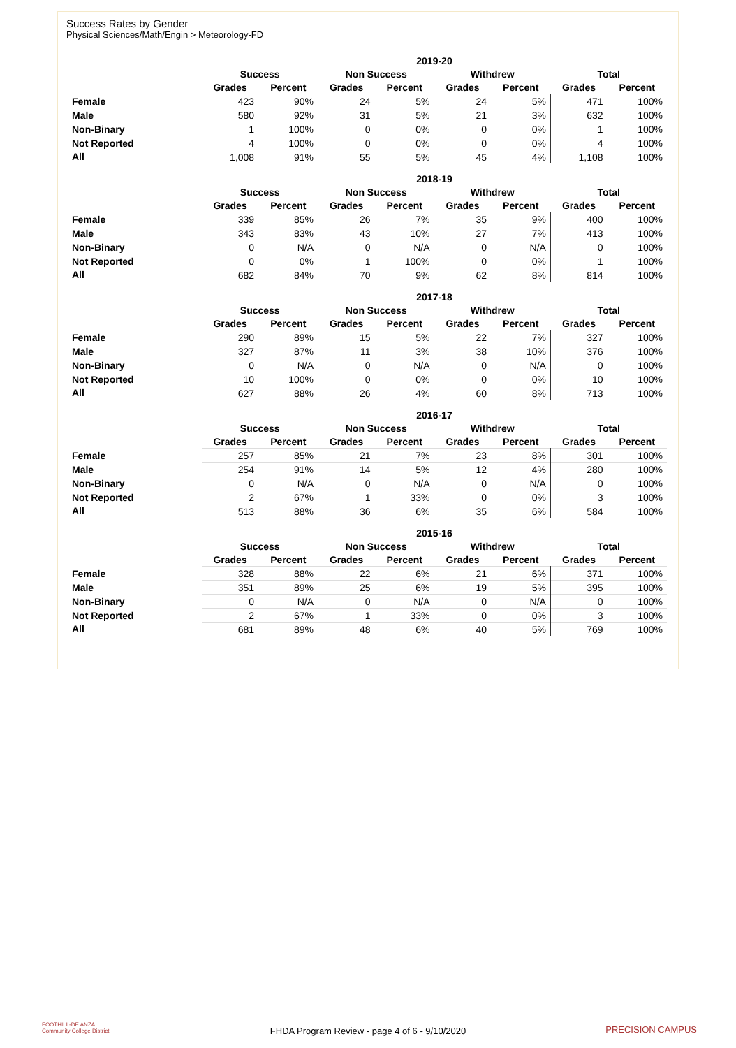Success Rates by Gender
Physical Sciences/Math/Engin > Meteorology-FD
| | 2019-20 | | | | | | | |
| --- | --- | --- | --- | --- | --- | --- | --- | --- |
| | Success | | Non Success | | Withdrew | | Total | |
| | Grades | Percent | Grades | Percent | Grades | Percent | Grades | Percent |
| Female | 423 | 90% | 24 | 5% | 24 | 5% | 471 | 100% |
| Male | 580 | 92% | 31 | 5% | 21 | 3% | 632 | 100% |
| Non-Binary | 1 | 100% | 0 | 0% | 0 | 0% | 1 | 100% |
| Not Reported | 4 | 100% | 0 | 0% | 0 | 0% | 4 | 100% |
| All | 1,008 | 91% | 55 | 5% | 45 | 4% | 1,108 | 100% |
| | 2018-19 | | | | | | | |
| --- | --- | --- | --- | --- | --- | --- | --- | --- |
| | Success | | Non Success | | Withdrew | | Total | |
| | Grades | Percent | Grades | Percent | Grades | Percent | Grades | Percent |
| Female | 339 | 85% | 26 | 7% | 35 | 9% | 400 | 100% |
| Male | 343 | 83% | 43 | 10% | 27 | 7% | 413 | 100% |
| Non-Binary | 0 | N/A | 0 | N/A | 0 | N/A | 0 | 100% |
| Not Reported | 0 | 0% | 1 | 100% | 0 | 0% | 1 | 100% |
| All | 682 | 84% | 70 | 9% | 62 | 8% | 814 | 100% |
| | 2017-18 | | | | | | | |
| --- | --- | --- | --- | --- | --- | --- | --- | --- |
| | Success | | Non Success | | Withdrew | | Total | |
| | Grades | Percent | Grades | Percent | Grades | Percent | Grades | Percent |
| Female | 290 | 89% | 15 | 5% | 22 | 7% | 327 | 100% |
| Male | 327 | 87% | 11 | 3% | 38 | 10% | 376 | 100% |
| Non-Binary | 0 | N/A | 0 | N/A | 0 | N/A | 0 | 100% |
| Not Reported | 10 | 100% | 0 | 0% | 0 | 0% | 10 | 100% |
| All | 627 | 88% | 26 | 4% | 60 | 8% | 713 | 100% |
| | 2016-17 | | | | | | | |
| --- | --- | --- | --- | --- | --- | --- | --- | --- |
| | Success | | Non Success | | Withdrew | | Total | |
| | Grades | Percent | Grades | Percent | Grades | Percent | Grades | Percent |
| Female | 257 | 85% | 21 | 7% | 23 | 8% | 301 | 100% |
| Male | 254 | 91% | 14 | 5% | 12 | 4% | 280 | 100% |
| Non-Binary | 0 | N/A | 0 | N/A | 0 | N/A | 0 | 100% |
| Not Reported | 2 | 67% | 1 | 33% | 0 | 0% | 3 | 100% |
| All | 513 | 88% | 36 | 6% | 35 | 6% | 584 | 100% |
| | 2015-16 | | | | | | | |
| --- | --- | --- | --- | --- | --- | --- | --- | --- |
| | Success | | Non Success | | Withdrew | | Total | |
| | Grades | Percent | Grades | Percent | Grades | Percent | Grades | Percent |
| Female | 328 | 88% | 22 | 6% | 21 | 6% | 371 | 100% |
| Male | 351 | 89% | 25 | 6% | 19 | 5% | 395 | 100% |
| Non-Binary | 0 | N/A | 0 | N/A | 0 | N/A | 0 | 100% |
| Not Reported | 2 | 67% | 1 | 33% | 0 | 0% | 3 | 100% |
| All | 681 | 89% | 48 | 6% | 40 | 5% | 769 | 100% |
FOOTHILL-DE ANZA
Community College District
FHDA Program Review - page 4 of 6 - 9/10/2020 PRECISION CAMPUS